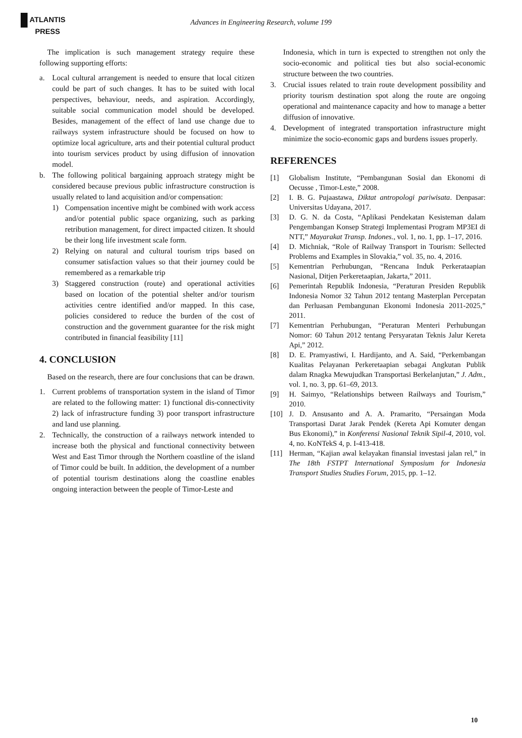ATLANTIS
PRESS
Advances in Engineering Research, volume 199
The implication is such management strategy require these following supporting efforts:
a. Local cultural arrangement is needed to ensure that local citizen could be part of such changes. It has to be suited with local perspectives, behaviour, needs, and aspiration. Accordingly, suitable social communication model should be developed. Besides, management of the effect of land use change due to railways system infrastructure should be focused on how to optimize local agriculture, arts and their potential cultural product into tourism services product by using diffusion of innovation model.
b. The following political bargaining approach strategy might be considered because previous public infrastructure construction is usually related to land acquisition and/or compensation:
1) Compensation incentive might be combined with work access and/or potential public space organizing, such as parking retribution management, for direct impacted citizen. It should be their long life investment scale form.
2) Relying on natural and cultural tourism trips based on consumer satisfaction values so that their journey could be remembered as a remarkable trip
3) Staggered construction (route) and operational activities based on location of the potential shelter and/or tourism activities centre identified and/or mapped. In this case, policies considered to reduce the burden of the cost of construction and the government guarantee for the risk might contributed in financial feasibility [11]
4. CONCLUSION
Based on the research, there are four conclusions that can be drawn.
1. Current problems of transportation system in the island of Timor are related to the following matter: 1) functional dis-connectivity 2) lack of infrastructure funding 3) poor transport infrastructure and land use planning.
2. Technically, the construction of a railways network intended to increase both the physical and functional connectivity between West and East Timor through the Northern coastline of the island of Timor could be built. In addition, the development of a number of potential tourism destinations along the coastline enables ongoing interaction between the people of Timor-Leste and
Indonesia, which in turn is expected to strengthen not only the socio-economic and political ties but also social-economic structure between the two countries.
3. Crucial issues related to train route development possibility and priority tourism destination spot along the route are ongoing operational and maintenance capacity and how to manage a better diffusion of innovative.
4. Development of integrated transportation infrastructure might minimize the socio-economic gaps and burdens issues properly.
REFERENCES
[1] Globalism Institute, “Pembangunan Sosial dan Ekonomi di Oecusse , Timor-Leste,” 2008.
[2] I. B. G. Pujaastawa, Diktat antropologi pariwisata. Denpasar: Universitas Udayana, 2017.
[3] D. G. N. da Costa, “Aplikasi Pendekatan Kesisteman dalam Pengembangan Konsep Strategi Implementasi Program MP3EI di NTT,” Mayarakat Transp. Indones., vol. 1, no. 1, pp. 1–17, 2016.
[4] D. Michniak, “Role of Railway Transport in Tourism: Sellected Problems and Examples in Slovakia,” vol. 35, no. 4, 2016.
[5] Kementrian Perhubungan, “Rencana Induk Perkerataapian Nasional, Ditjen Perkeretaapian, Jakarta,” 2011.
[6] Pemerintah Republik Indonesia, “Peraturan Presiden Republik Indonesia Nomor 32 Tahun 2012 tentang Masterplan Percepatan dan Perluasan Pembangunan Ekonomi Indonesia 2011-2025,” 2011.
[7] Kementrian Perhubungan, “Peraturan Menteri Perhubungan Nomor: 60 Tahun 2012 tentang Persyaratan Teknis Jalur Kereta Api,” 2012.
[8] D. E. Pramyastiwi, I. Hardijanto, and A. Said, “Perkembangan Kualitas Pelayanan Perkeretaapian sebagai Angkutan Publik dalam Rnagka Mewujudkan Transportasi Berkelanjutan,” J. Adm., vol. 1, no. 3, pp. 61–69, 2013.
[9] H. Saimyo, “Relationships between Railways and Tourism,” 2010.
[10] J. D. Ansusanto and A. A. Pramarito, “Persaingan Moda Transportasi Darat Jarak Pendek (Kereta Api Komuter dengan Bus Ekonomi),” in Konferensi Nasional Teknik Sipil-4, 2010, vol. 4, no. KoNTekS 4, p. I-413-418.
[11] Herman, “Kajian awal kelayakan finansial investasi jalan rel,” in The 18th FSTPT International Symposium for Indonesia Transport Studies Studies Forum, 2015, pp. 1–12.
10